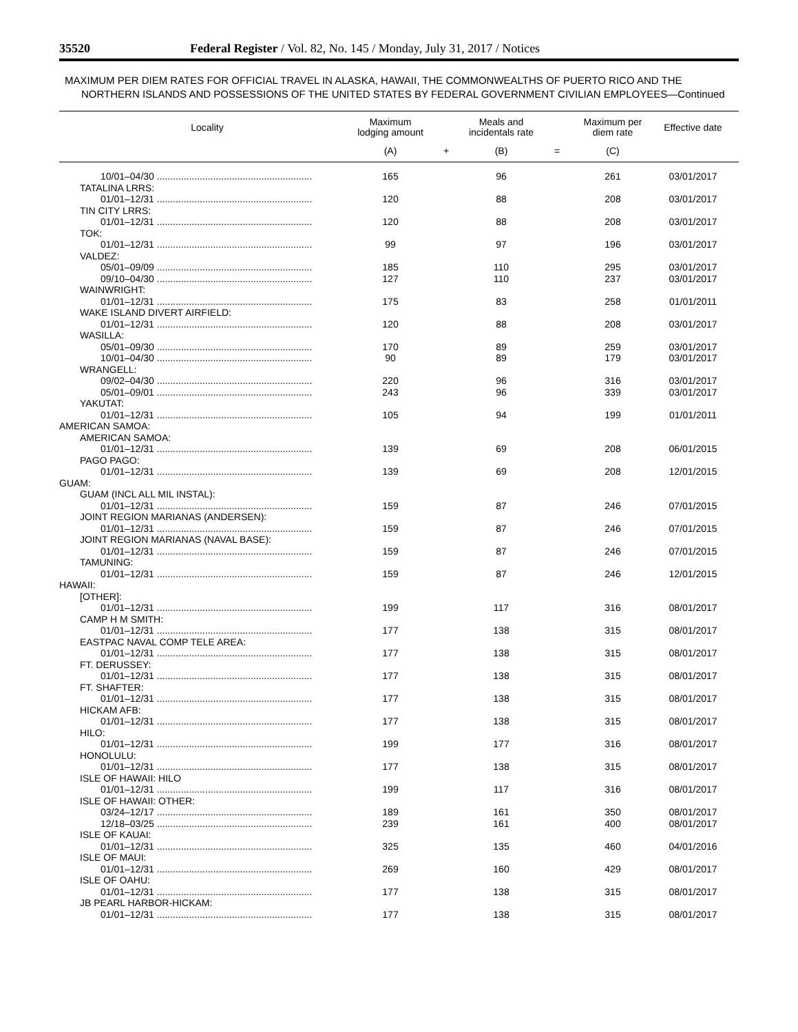35520 Federal Register / Vol. 82, No. 145 / Monday, July 31, 2017 / Notices
MAXIMUM PER DIEM RATES FOR OFFICIAL TRAVEL IN ALASKA, HAWAII, THE COMMONWEALTHS OF PUERTO RICO AND THE NORTHERN ISLANDS AND POSSESSIONS OF THE UNITED STATES BY FEDERAL GOVERNMENT CIVILIAN EMPLOYEES—Continued
| Locality | Maximum lodging amount | | Meals and incidentals rate | | Maximum per diem rate | Effective date |
| --- | --- | --- | --- | --- | --- | --- |
| | (A) | + | (B) | = | (C) | |
| 10/01–04/30 .......................................................... | 165 | | 96 | | 261 | 03/01/2017 |
| TATALINA LRRS: | | | | | | |
| 01/01–12/31 .......................................................... | 120 | | 88 | | 208 | 03/01/2017 |
| TIN CITY LRRS: | | | | | | |
| 01/01–12/31 .......................................................... | 120 | | 88 | | 208 | 03/01/2017 |
| TOK: | | | | | | |
| 01/01–12/31 .......................................................... | 99 | | 97 | | 196 | 03/01/2017 |
| VALDEZ: | | | | | | |
| 05/01–09/09 .......................................................... | 185 | | 110 | | 295 | 03/01/2017 |
| 09/10–04/30 .......................................................... | 127 | | 110 | | 237 | 03/01/2017 |
| WAINWRIGHT: | | | | | | |
| 01/01–12/31 .......................................................... | 175 | | 83 | | 258 | 01/01/2011 |
| WAKE ISLAND DIVERT AIRFIELD: | | | | | | |
| 01/01–12/31 .......................................................... | 120 | | 88 | | 208 | 03/01/2017 |
| WASILLA: | | | | | | |
| 05/01–09/30 .......................................................... | 170 | | 89 | | 259 | 03/01/2017 |
| 10/01–04/30 .......................................................... | 90 | | 89 | | 179 | 03/01/2017 |
| WRANGELL: | | | | | | |
| 09/02–04/30 .......................................................... | 220 | | 96 | | 316 | 03/01/2017 |
| 05/01–09/01 .......................................................... | 243 | | 96 | | 339 | 03/01/2017 |
| YAKUTAT: | | | | | | |
| 01/01–12/31 .......................................................... | 105 | | 94 | | 199 | 01/01/2011 |
| AMERICAN SAMOA: | | | | | | |
| AMERICAN SAMOA: | | | | | | |
| 01/01–12/31 .......................................................... | 139 | | 69 | | 208 | 06/01/2015 |
| PAGO PAGO: | | | | | | |
| 01/01–12/31 .......................................................... | 139 | | 69 | | 208 | 12/01/2015 |
| GUAM: | | | | | | |
| GUAM (INCL ALL MIL INSTAL): | | | | | | |
| 01/01–12/31 .......................................................... | 159 | | 87 | | 246 | 07/01/2015 |
| JOINT REGION MARIANAS (ANDERSEN): | | | | | | |
| 01/01–12/31 .......................................................... | 159 | | 87 | | 246 | 07/01/2015 |
| JOINT REGION MARIANAS (NAVAL BASE): | | | | | | |
| 01/01–12/31 .......................................................... | 159 | | 87 | | 246 | 07/01/2015 |
| TAMUNING: | | | | | | |
| 01/01–12/31 .......................................................... | 159 | | 87 | | 246 | 12/01/2015 |
| HAWAII: | | | | | | |
| [OTHER]: | | | | | | |
| 01/01–12/31 .......................................................... | 199 | | 117 | | 316 | 08/01/2017 |
| CAMP H M SMITH: | | | | | | |
| 01/01–12/31 .......................................................... | 177 | | 138 | | 315 | 08/01/2017 |
| EASTPAC NAVAL COMP TELE AREA: | | | | | | |
| 01/01–12/31 .......................................................... | 177 | | 138 | | 315 | 08/01/2017 |
| FT. DERUSSEY: | | | | | | |
| 01/01–12/31 .......................................................... | 177 | | 138 | | 315 | 08/01/2017 |
| FT. SHAFTER: | | | | | | |
| 01/01–12/31 .......................................................... | 177 | | 138 | | 315 | 08/01/2017 |
| HICKAM AFB: | | | | | | |
| 01/01–12/31 .......................................................... | 177 | | 138 | | 315 | 08/01/2017 |
| HILO: | | | | | | |
| 01/01–12/31 .......................................................... | 199 | | 177 | | 316 | 08/01/2017 |
| HONOLULU: | | | | | | |
| 01/01–12/31 .......................................................... | 177 | | 138 | | 315 | 08/01/2017 |
| ISLE OF HAWAII: HILO | | | | | | |
| 01/01–12/31 .......................................................... | 199 | | 117 | | 316 | 08/01/2017 |
| ISLE OF HAWAII: OTHER: | | | | | | |
| 03/24–12/17 .......................................................... | 189 | | 161 | | 350 | 08/01/2017 |
| 12/18–03/25 .......................................................... | 239 | | 161 | | 400 | 08/01/2017 |
| ISLE OF KAUAI: | | | | | | |
| 01/01–12/31 .......................................................... | 325 | | 135 | | 460 | 04/01/2016 |
| ISLE OF MAUI: | | | | | | |
| 01/01–12/31 .......................................................... | 269 | | 160 | | 429 | 08/01/2017 |
| ISLE OF OAHU: | | | | | | |
| 01/01–12/31 .......................................................... | 177 | | 138 | | 315 | 08/01/2017 |
| JB PEARL HARBOR-HICKAM: | | | | | | |
| 01/01–12/31 .......................................................... | 177 | | 138 | | 315 | 08/01/2017 |